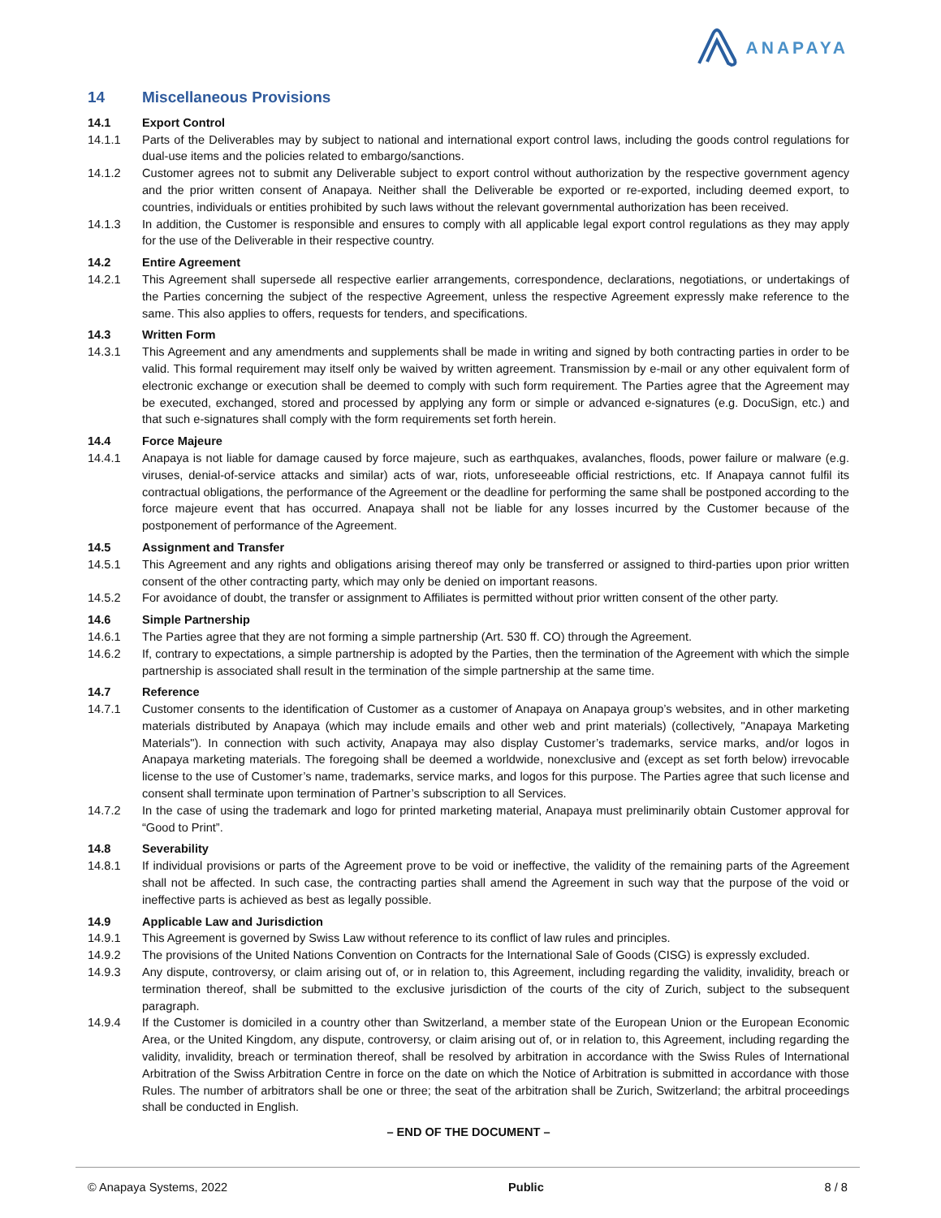ANAPAYA
14 Miscellaneous Provisions
14.1 Export Control
14.1.1 Parts of the Deliverables may by subject to national and international export control laws, including the goods control regulations for dual-use items and the policies related to embargo/sanctions.
14.1.2 Customer agrees not to submit any Deliverable subject to export control without authorization by the respective government agency and the prior written consent of Anapaya. Neither shall the Deliverable be exported or re-exported, including deemed export, to countries, individuals or entities prohibited by such laws without the relevant governmental authorization has been received.
14.1.3 In addition, the Customer is responsible and ensures to comply with all applicable legal export control regulations as they may apply for the use of the Deliverable in their respective country.
14.2 Entire Agreement
14.2.1 This Agreement shall supersede all respective earlier arrangements, correspondence, declarations, negotiations, or undertakings of the Parties concerning the subject of the respective Agreement, unless the respective Agreement expressly make reference to the same. This also applies to offers, requests for tenders, and specifications.
14.3 Written Form
14.3.1 This Agreement and any amendments and supplements shall be made in writing and signed by both contracting parties in order to be valid. This formal requirement may itself only be waived by written agreement. Transmission by e-mail or any other equivalent form of electronic exchange or execution shall be deemed to comply with such form requirement. The Parties agree that the Agreement may be executed, exchanged, stored and processed by applying any form or simple or advanced e-signatures (e.g. DocuSign, etc.) and that such e-signatures shall comply with the form requirements set forth herein.
14.4 Force Majeure
14.4.1 Anapaya is not liable for damage caused by force majeure, such as earthquakes, avalanches, floods, power failure or malware (e.g. viruses, denial-of-service attacks and similar) acts of war, riots, unforeseeable official restrictions, etc. If Anapaya cannot fulfil its contractual obligations, the performance of the Agreement or the deadline for performing the same shall be postponed according to the force majeure event that has occurred. Anapaya shall not be liable for any losses incurred by the Customer because of the postponement of performance of the Agreement.
14.5 Assignment and Transfer
14.5.1 This Agreement and any rights and obligations arising thereof may only be transferred or assigned to third-parties upon prior written consent of the other contracting party, which may only be denied on important reasons.
14.5.2 For avoidance of doubt, the transfer or assignment to Affiliates is permitted without prior written consent of the other party.
14.6 Simple Partnership
14.6.1 The Parties agree that they are not forming a simple partnership (Art. 530 ff. CO) through the Agreement.
14.6.2 If, contrary to expectations, a simple partnership is adopted by the Parties, then the termination of the Agreement with which the simple partnership is associated shall result in the termination of the simple partnership at the same time.
14.7 Reference
14.7.1 Customer consents to the identification of Customer as a customer of Anapaya on Anapaya group’s websites, and in other marketing materials distributed by Anapaya (which may include emails and other web and print materials) (collectively, "Anapaya Marketing Materials"). In connection with such activity, Anapaya may also display Customer’s trademarks, service marks, and/or logos in Anapaya marketing materials. The foregoing shall be deemed a worldwide, nonexclusive and (except as set forth below) irrevocable license to the use of Customer’s name, trademarks, service marks, and logos for this purpose. The Parties agree that such license and consent shall terminate upon termination of Partner’s subscription to all Services.
14.7.2 In the case of using the trademark and logo for printed marketing material, Anapaya must preliminarily obtain Customer approval for “Good to Print”.
14.8 Severability
14.8.1 If individual provisions or parts of the Agreement prove to be void or ineffective, the validity of the remaining parts of the Agreement shall not be affected. In such case, the contracting parties shall amend the Agreement in such way that the purpose of the void or ineffective parts is achieved as best as legally possible.
14.9 Applicable Law and Jurisdiction
14.9.1 This Agreement is governed by Swiss Law without reference to its conflict of law rules and principles.
14.9.2 The provisions of the United Nations Convention on Contracts for the International Sale of Goods (CISG) is expressly excluded.
14.9.3 Any dispute, controversy, or claim arising out of, or in relation to, this Agreement, including regarding the validity, invalidity, breach or termination thereof, shall be submitted to the exclusive jurisdiction of the courts of the city of Zurich, subject to the subsequent paragraph.
14.9.4 If the Customer is domiciled in a country other than Switzerland, a member state of the European Union or the European Economic Area, or the United Kingdom, any dispute, controversy, or claim arising out of, or in relation to, this Agreement, including regarding the validity, invalidity, breach or termination thereof, shall be resolved by arbitration in accordance with the Swiss Rules of International Arbitration of the Swiss Arbitration Centre in force on the date on which the Notice of Arbitration is submitted in accordance with those Rules. The number of arbitrators shall be one or three; the seat of the arbitration shall be Zurich, Switzerland; the arbitral proceedings shall be conducted in English.
– END OF THE DOCUMENT –
© Anapaya Systems, 2022 Public 8 / 8